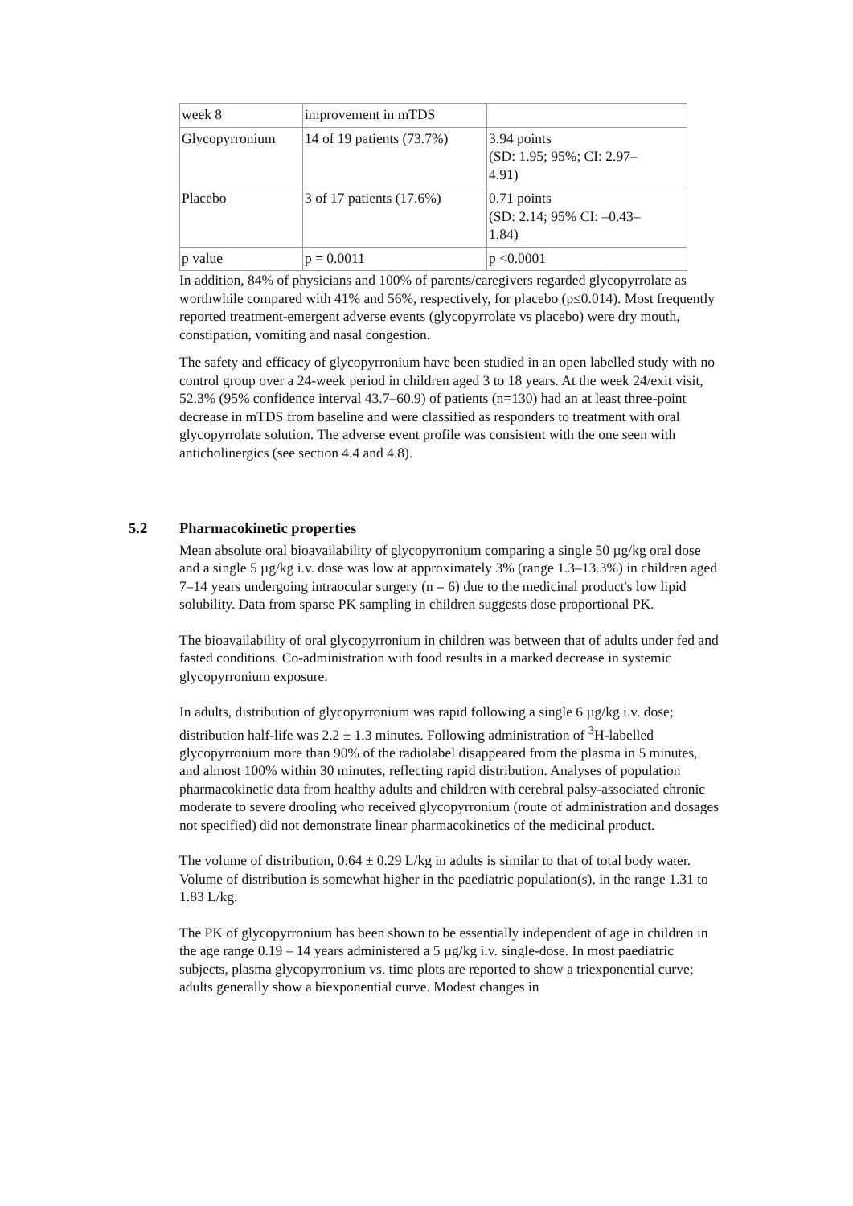| week 8 | improvement in mTDS | |
| Glycopyrronium | 14 of 19 patients (73.7%) | 3.94 points (SD: 1.95; 95%; CI: 2.97– 4.91) |
| Placebo | 3 of 17 patients (17.6%) | 0.71 points (SD: 2.14; 95% CI: –0.43– 1.84) |
| p value | p = 0.0011 | p <0.0001 |
In addition, 84% of physicians and 100% of parents/caregivers regarded glycopyrrolate as worthwhile compared with 41% and 56%, respectively, for placebo (p≤0.014). Most frequently reported treatment-emergent adverse events (glycopyrrolate vs placebo) were dry mouth, constipation, vomiting and nasal congestion.
The safety and efficacy of glycopyrronium have been studied in an open labelled study with no control group over a 24-week period in children aged 3 to 18 years. At the week 24/exit visit, 52.3% (95% confidence interval 43.7–60.9) of patients (n=130) had an at least three-point decrease in mTDS from baseline and were classified as responders to treatment with oral glycopyrrolate solution. The adverse event profile was consistent with the one seen with anticholinergics (see section 4.4 and 4.8).
5.2 Pharmacokinetic properties
Mean absolute oral bioavailability of glycopyrronium comparing a single 50 µg/kg oral dose and a single 5 µg/kg i.v. dose was low at approximately 3% (range 1.3–13.3%) in children aged 7–14 years undergoing intraocular surgery (n = 6) due to the medicinal product's low lipid solubility. Data from sparse PK sampling in children suggests dose proportional PK.
The bioavailability of oral glycopyrronium in children was between that of adults under fed and fasted conditions. Co-administration with food results in a marked decrease in systemic glycopyrronium exposure.
In adults, distribution of glycopyrronium was rapid following a single 6 µg/kg i.v. dose; distribution half-life was 2.2 ± 1.3 minutes. Following administration of <sup>3</sup>H-labelled glycopyrronium more than 90% of the radiolabel disappeared from the plasma in 5 minutes, and almost 100% within 30 minutes, reflecting rapid distribution. Analyses of population pharmacokinetic data from healthy adults and children with cerebral palsy-associated chronic moderate to severe drooling who received glycopyrronium (route of administration and dosages not specified) did not demonstrate linear pharmacokinetics of the medicinal product.
The volume of distribution, 0.64 ± 0.29 L/kg in adults is similar to that of total body water. Volume of distribution is somewhat higher in the paediatric population(s), in the range 1.31 to 1.83 L/kg.
The PK of glycopyrronium has been shown to be essentially independent of age in children in the age range 0.19 – 14 years administered a 5 µg/kg i.v. single-dose. In most paediatric subjects, plasma glycopyrronium vs. time plots are reported to show a triexponential curve; adults generally show a biexponential curve. Modest changes in